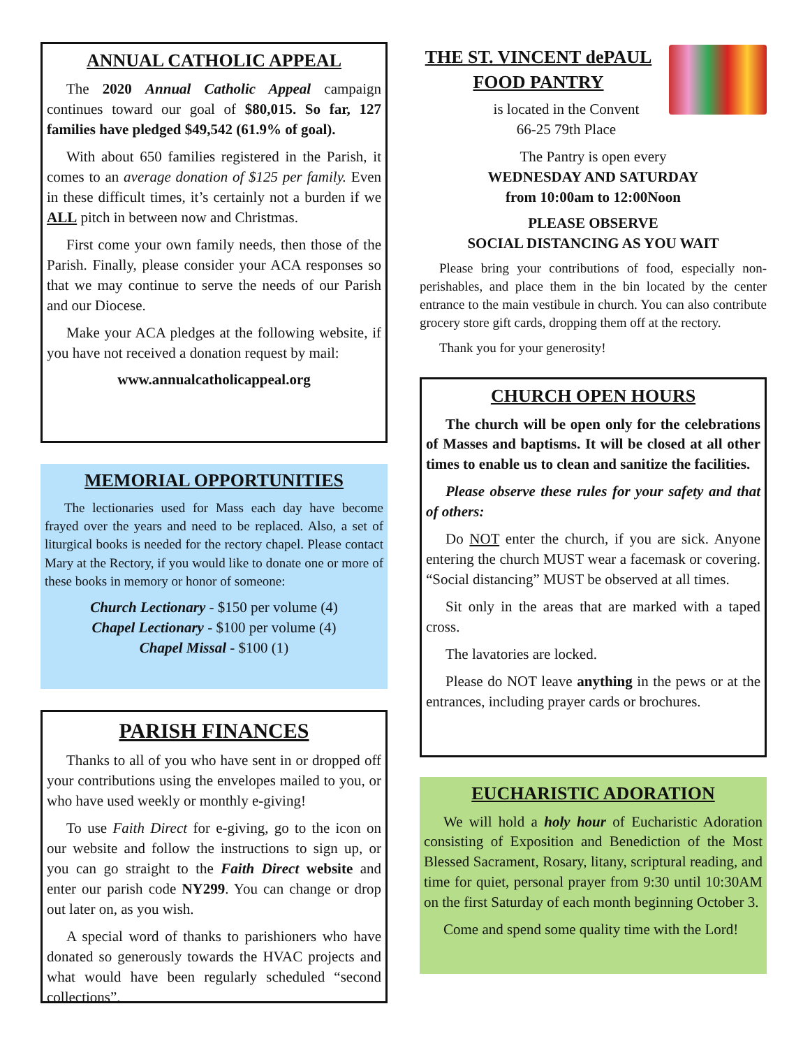ANNUAL CATHOLIC APPEAL
The 2020 Annual Catholic Appeal campaign continues toward our goal of $80,015. So far, 127 families have pledged $49,542 (61.9% of goal).
With about 650 families registered in the Parish, it comes to an average donation of $125 per family. Even in these difficult times, it’s certainly not a burden if we ALL pitch in between now and Christmas.
First come your own family needs, then those of the Parish. Finally, please consider your ACA responses so that we may continue to serve the needs of our Parish and our Diocese.
Make your ACA pledges at the following website, if you have not received a donation request by mail:
www.annualcatholicappeal.org
MEMORIAL OPPORTUNITIES
The lectionaries used for Mass each day have become frayed over the years and need to be replaced. Also, a set of liturgical books is needed for the rectory chapel. Please contact Mary at the Rectory, if you would like to donate one or more of these books in memory or honor of someone:
Church Lectionary - $150 per volume (4)
Chapel Lectionary - $100 per volume (4)
Chapel Missal - $100 (1)
PARISH FINANCES
Thanks to all of you who have sent in or dropped off your contributions using the envelopes mailed to you, or who have used weekly or monthly e-giving!
To use Faith Direct for e-giving, go to the icon on our website and follow the instructions to sign up, or you can go straight to the Faith Direct website and enter our parish code NY299. You can change or drop out later on, as you wish.
A special word of thanks to parishioners who have donated so generously towards the HVAC projects and what would have been regularly scheduled “second collections”.
THE ST. VINCENT dePAUL FOOD PANTRY
is located in the Convent
66-25 79th Place
The Pantry is open every
WEDNESDAY AND SATURDAY
from 10:00am to 12:00Noon
PLEASE OBSERVE
SOCIAL DISTANCING AS YOU WAIT
Please bring your contributions of food, especially non-perishables, and place them in the bin located by the center entrance to the main vestibule in church. You can also contribute grocery store gift cards, dropping them off at the rectory.
Thank you for your generosity!
CHURCH OPEN HOURS
The church will be open only for the celebrations of Masses and baptisms. It will be closed at all other times to enable us to clean and sanitize the facilities.
Please observe these rules for your safety and that of others:
Do NOT enter the church, if you are sick. Anyone entering the church MUST wear a facemask or covering. “Social distancing” MUST be observed at all times.
Sit only in the areas that are marked with a taped cross.
The lavatories are locked.
Please do NOT leave anything in the pews or at the entrances, including prayer cards or brochures.
EUCHARISTIC ADORATION
We will hold a holy hour of Eucharistic Adoration consisting of Exposition and Benediction of the Most Blessed Sacrament, Rosary, litany, scriptural reading, and time for quiet, personal prayer from 9:30 until 10:30AM on the first Saturday of each month beginning October 3.
Come and spend some quality time with the Lord!